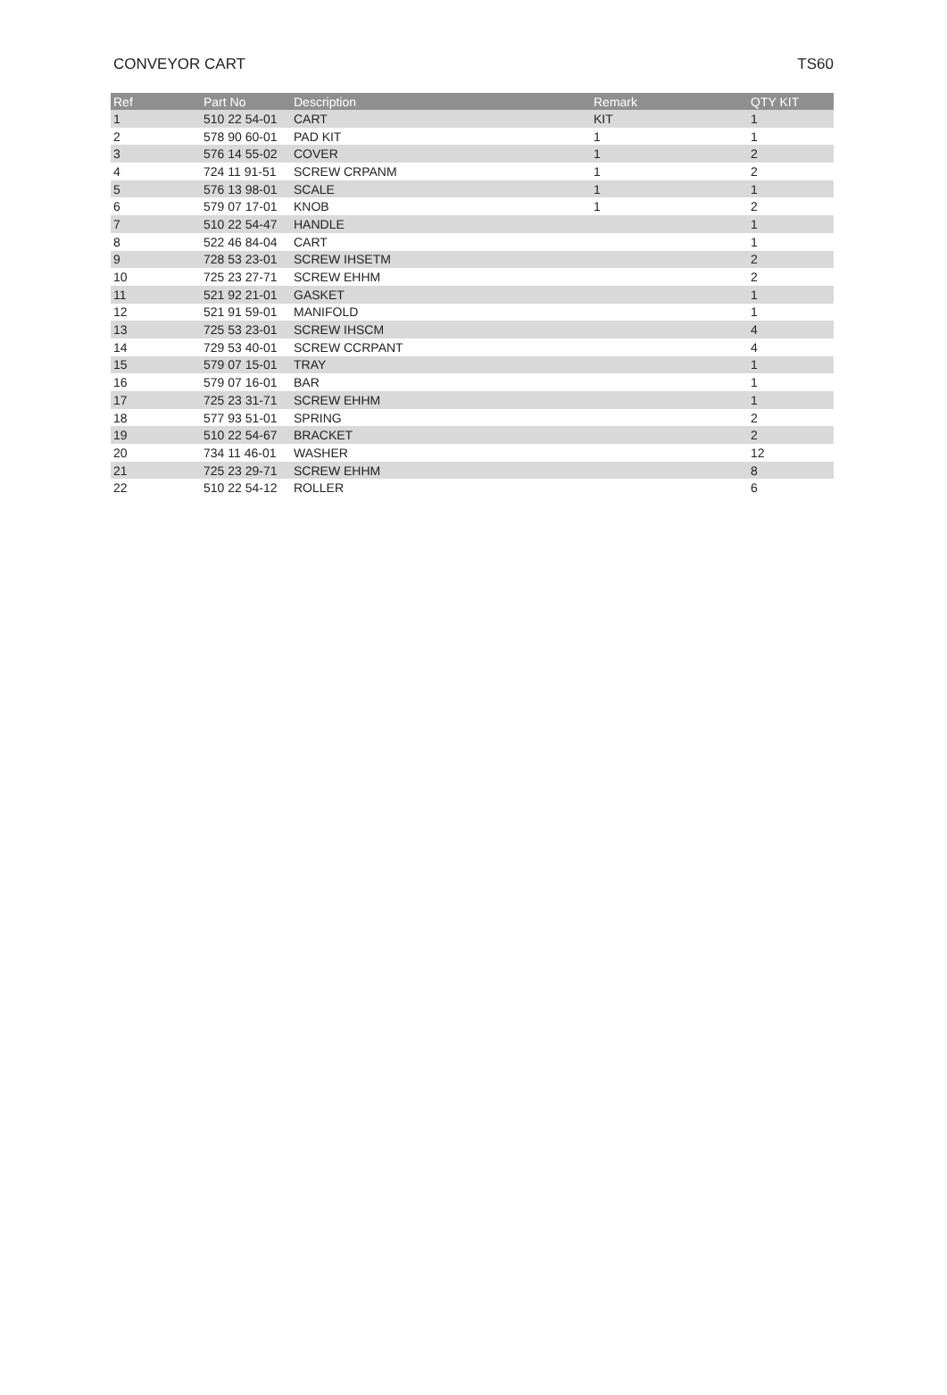CONVEYOR CART TS60
| Ref | Part No | Description | Remark | QTY KIT |
| --- | --- | --- | --- | --- |
| 1 | 510 22 54-01 | CART | KIT | 1 |
| 2 | 578 90 60-01 | PAD KIT | 1 | 1 |
| 3 | 576 14 55-02 | COVER | 1 | 2 |
| 4 | 724 11 91-51 | SCREW CRPANM | 1 | 2 |
| 5 | 576 13 98-01 | SCALE | 1 | 1 |
| 6 | 579 07 17-01 | KNOB | 1 | 2 |
| 7 | 510 22 54-47 | HANDLE | | 1 |
| 8 | 522 46 84-04 | CART | | 1 |
| 9 | 728 53 23-01 | SCREW IHSETM | | 2 |
| 10 | 725 23 27-71 | SCREW EHHM | | 2 |
| 11 | 521 92 21-01 | GASKET | | 1 |
| 12 | 521 91 59-01 | MANIFOLD | | 1 |
| 13 | 725 53 23-01 | SCREW IHSCM | | 4 |
| 14 | 729 53 40-01 | SCREW CCRPANT | | 4 |
| 15 | 579 07 15-01 | TRAY | | 1 |
| 16 | 579 07 16-01 | BAR | | 1 |
| 17 | 725 23 31-71 | SCREW EHHM | | 1 |
| 18 | 577 93 51-01 | SPRING | | 2 |
| 19 | 510 22 54-67 | BRACKET | | 2 |
| 20 | 734 11 46-01 | WASHER | | 12 |
| 21 | 725 23 29-71 | SCREW EHHM | | 8 |
| 22 | 510 22 54-12 | ROLLER | | 6 |